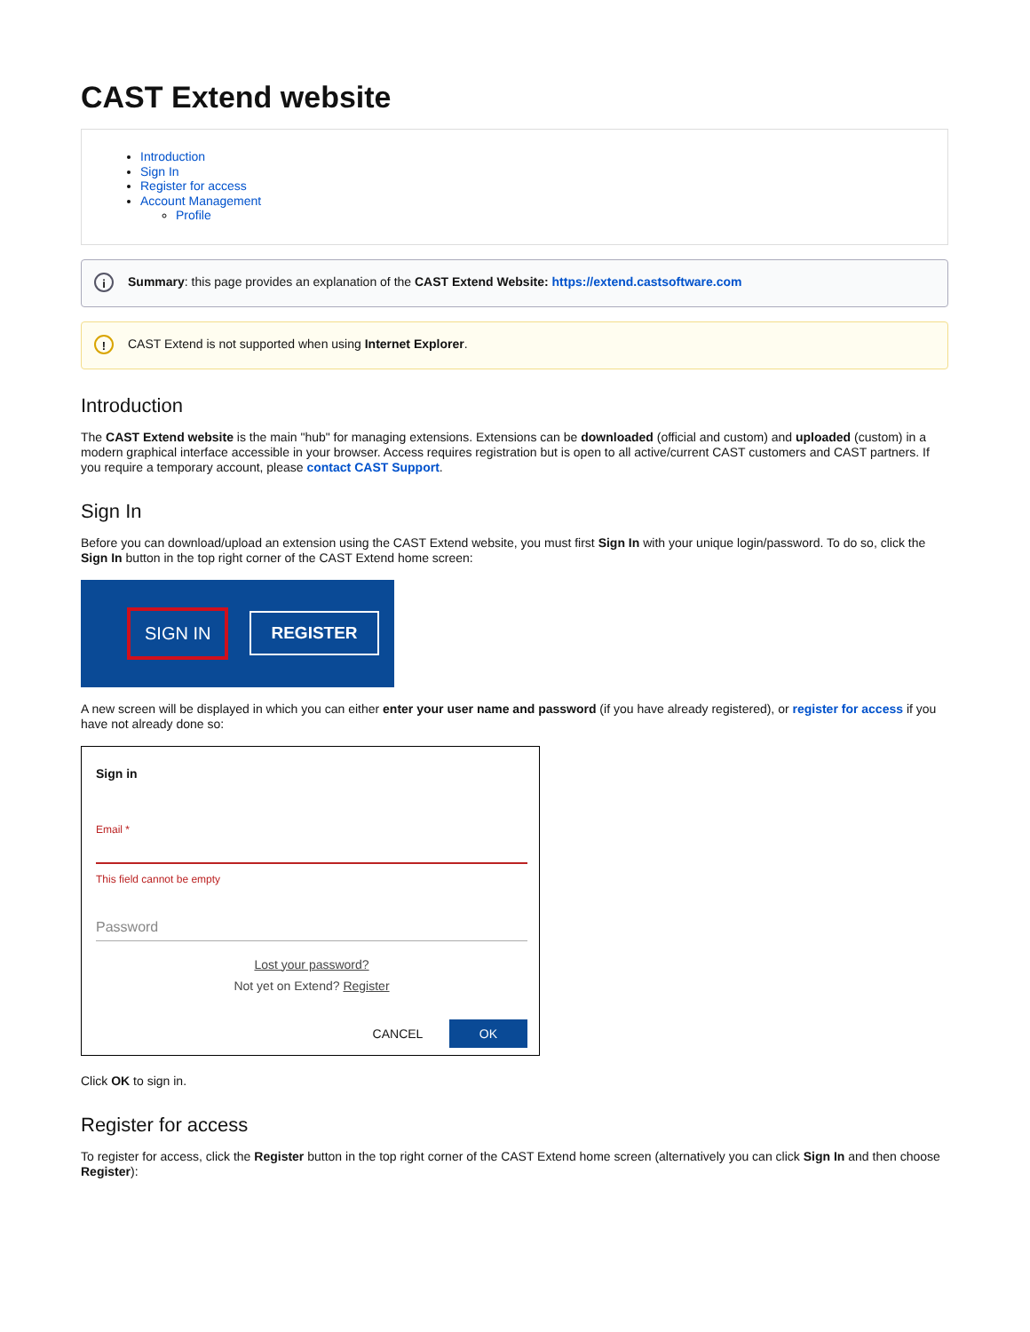CAST Extend website
Introduction
Sign In
Register for access
Account Management
Profile
i Summary: this page provides an explanation of the CAST Extend Website: https://extend.castsoftware.com
! CAST Extend is not supported when using Internet Explorer.
Introduction
The CAST Extend website is the main "hub" for managing extensions. Extensions can be downloaded (official and custom) and uploaded (custom) in a modern graphical interface accessible in your browser. Access requires registration but is open to all active/current CAST customers and CAST partners. If you require a temporary account, please contact CAST Support.
Sign In
Before you can download/upload an extension using the CAST Extend website, you must first Sign In with your unique login/password. To do so, click the Sign In button in the top right corner of the CAST Extend home screen:
SIGN IN REGISTER
A new screen will be displayed in which you can either enter your user name and password (if you have already registered), or register for access if you have not already done so:
Sign in
Email *
This field cannot be empty
Password
Lost your password?
Not yet on Extend? Register
CANCEL OK
Click OK to sign in.
Register for access
To register for access, click the Register button in the top right corner of the CAST Extend home screen (alternatively you can click Sign In and then choose Register):